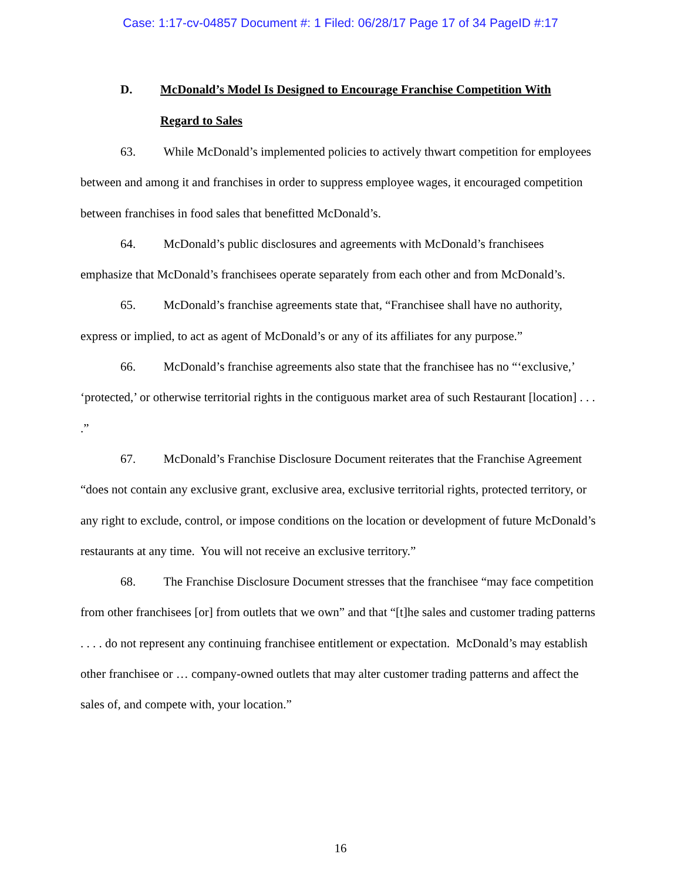Case: 1:17-cv-04857 Document #: 1 Filed: 06/28/17 Page 17 of 34 PageID #:17
D. McDonald’s Model Is Designed to Encourage Franchise Competition With
Regard to Sales
63. While McDonald’s implemented policies to actively thwart competition for employees between and among it and franchises in order to suppress employee wages, it encouraged competition between franchises in food sales that benefitted McDonald’s.
64. McDonald’s public disclosures and agreements with McDonald’s franchisees emphasize that McDonald’s franchisees operate separately from each other and from McDonald’s.
65. McDonald’s franchise agreements state that, “Franchisee shall have no authority, express or implied, to act as agent of McDonald’s or any of its affiliates for any purpose.”
66. McDonald’s franchise agreements also state that the franchisee has no “‘exclusive,’ ‘protected,’ or otherwise territorial rights in the contiguous market area of such Restaurant [location] . . . .”
67. McDonald’s Franchise Disclosure Document reiterates that the Franchise Agreement “does not contain any exclusive grant, exclusive area, exclusive territorial rights, protected territory, or any right to exclude, control, or impose conditions on the location or development of future McDonald’s restaurants at any time. You will not receive an exclusive territory.”
68. The Franchise Disclosure Document stresses that the franchisee “may face competition from other franchisees [or] from outlets that we own” and that “[t]he sales and customer trading patterns . . . . do not represent any continuing franchisee entitlement or expectation. McDonald’s may establish other franchisee or … company-owned outlets that may alter customer trading patterns and affect the sales of, and compete with, your location.”
16